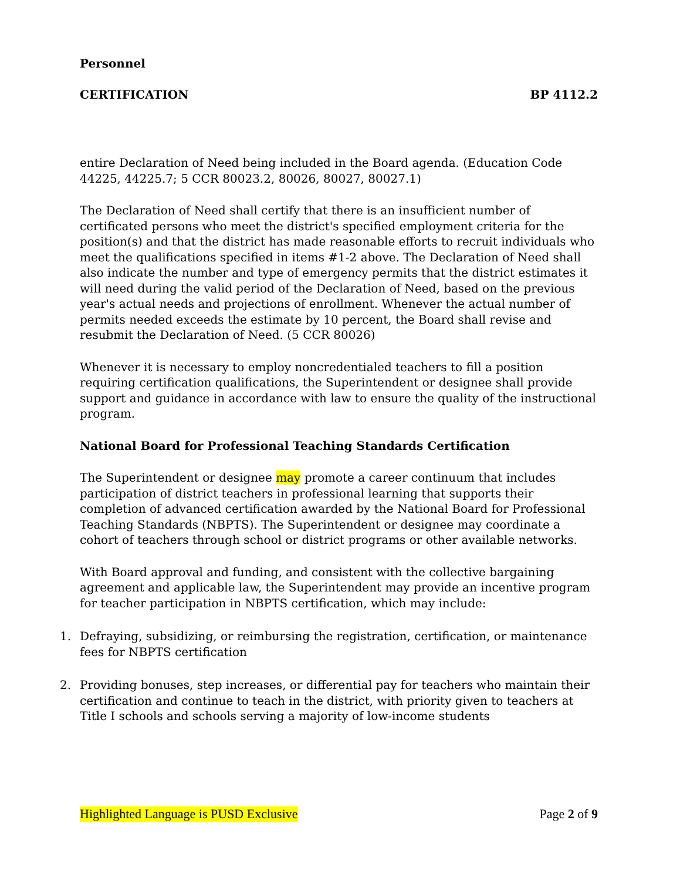Personnel
CERTIFICATION BP 4112.2
entire Declaration of Need being included in the Board agenda. (Education Code 44225, 44225.7; 5 CCR 80023.2, 80026, 80027, 80027.1)
The Declaration of Need shall certify that there is an insufficient number of certificated persons who meet the district's specified employment criteria for the position(s) and that the district has made reasonable efforts to recruit individuals who meet the qualifications specified in items #1-2 above. The Declaration of Need shall also indicate the number and type of emergency permits that the district estimates it will need during the valid period of the Declaration of Need, based on the previous year's actual needs and projections of enrollment. Whenever the actual number of permits needed exceeds the estimate by 10 percent, the Board shall revise and resubmit the Declaration of Need. (5 CCR 80026)
Whenever it is necessary to employ noncredentialed teachers to fill a position requiring certification qualifications, the Superintendent or designee shall provide support and guidance in accordance with law to ensure the quality of the instructional program.
National Board for Professional Teaching Standards Certification
The Superintendent or designee may promote a career continuum that includes participation of district teachers in professional learning that supports their completion of advanced certification awarded by the National Board for Professional Teaching Standards (NBPTS). The Superintendent or designee may coordinate a cohort of teachers through school or district programs or other available networks.
With Board approval and funding, and consistent with the collective bargaining agreement and applicable law, the Superintendent may provide an incentive program for teacher participation in NBPTS certification, which may include:
1. Defraying, subsidizing, or reimbursing the registration, certification, or maintenance fees for NBPTS certification
2. Providing bonuses, step increases, or differential pay for teachers who maintain their certification and continue to teach in the district, with priority given to teachers at Title I schools and schools serving a majority of low-income students
Highlighted Language is PUSD Exclusive Page 2 of 9